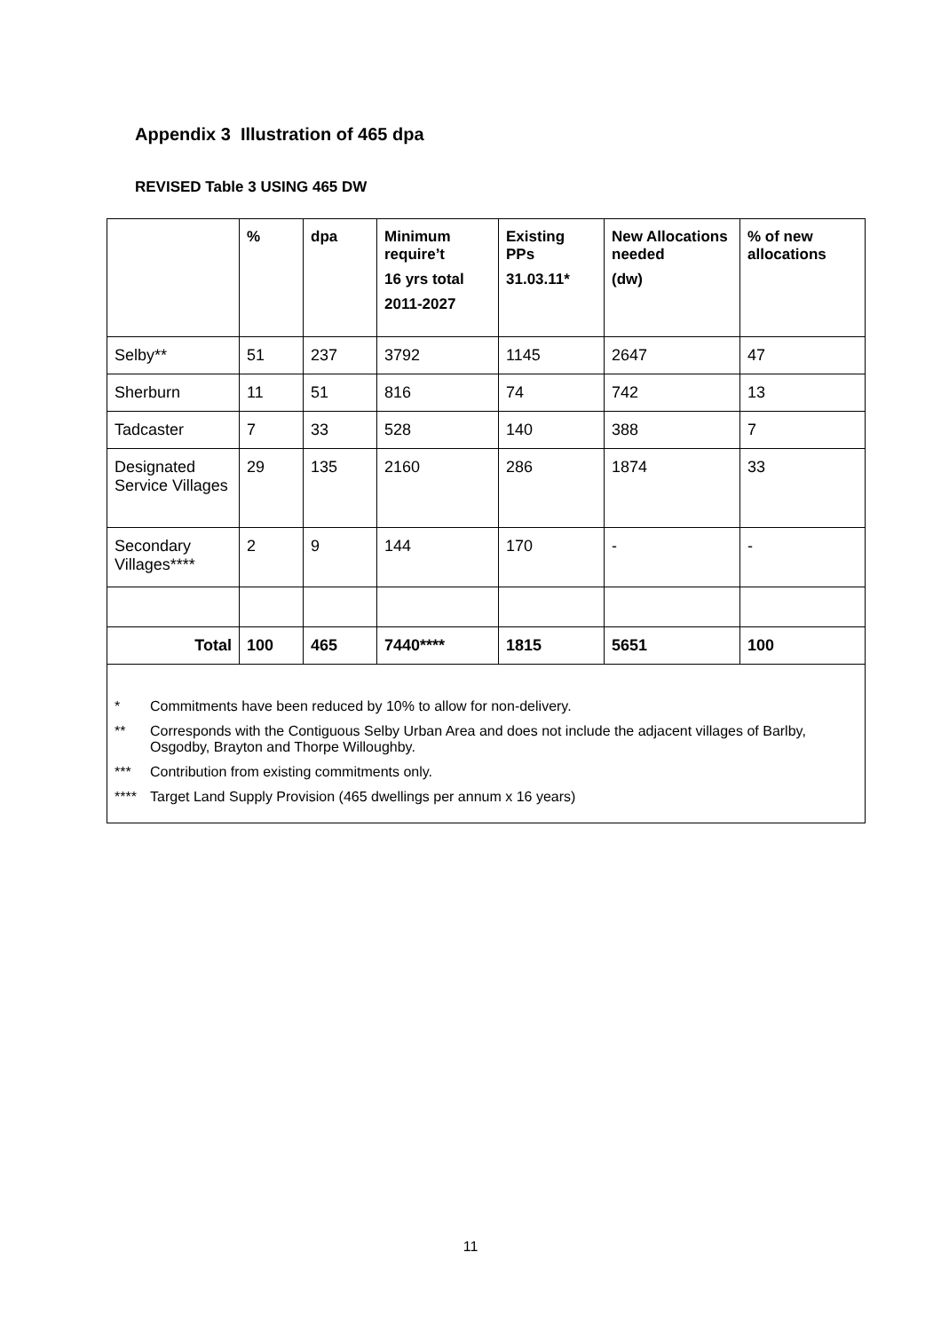Appendix 3 Illustration of 465 dpa
REVISED Table 3 USING 465 DW
| | % | dpa | Minimum require’t 16 yrs total 2011-2027 | Existing PPs 31.03.11* | New Allocations needed (dw) | % of new allocations |
| --- | --- | --- | --- | --- | --- | --- |
| Selby** | 51 | 237 | 3792 | 1145 | 2647 | 47 |
| Sherburn | 11 | 51 | 816 | 74 | 742 | 13 |
| Tadcaster | 7 | 33 | 528 | 140 | 388 | 7 |
| Designated Service Villages | 29 | 135 | 2160 | 286 | 1874 | 33 |
| Secondary Villages**** | 2 | 9 | 144 | 170 | - | - |
| Total | 100 | 465 | 7440**** | 1815 | 5651 | 100 |
* Commitments have been reduced by 10% to allow for non-delivery.
** Corresponds with the Contiguous Selby Urban Area and does not include the adjacent villages of Barlby, Osgodby, Brayton and Thorpe Willoughby.
*** Contribution from existing commitments only.
**** Target Land Supply Provision (465 dwellings per annum x 16 years)
11